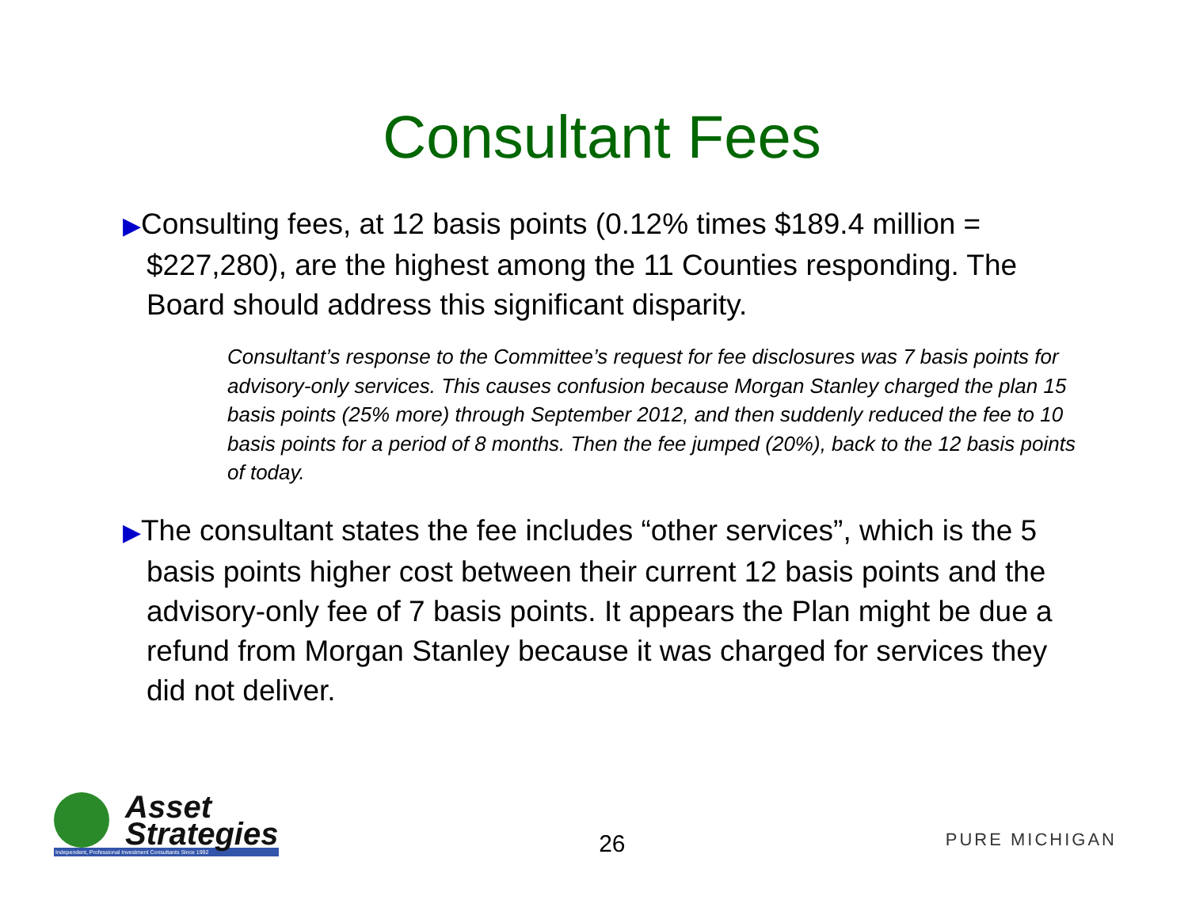Consultant Fees
▶Consulting fees, at 12 basis points (0.12% times $189.4 million = $227,280), are the highest among the 11 Counties responding. The Board should address this significant disparity.
Consultant’s response to the Committee’s request for fee disclosures was 7 basis points for advisory-only services. This causes confusion because Morgan Stanley charged the plan 15 basis points (25% more) through September 2012, and then suddenly reduced the fee to 10 basis points for a period of 8 months. Then the fee jumped (20%), back to the 12 basis points of today.
▶The consultant states the fee includes “other services”, which is the 5 basis points higher cost between their current 12 basis points and the advisory-only fee of 7 basis points. It appears the Plan might be due a refund from Morgan Stanley because it was charged for services they did not deliver.
Asset
Strategies
Independent, Professional Investment Consultants Since 1992
26
PURE MICHIGAN